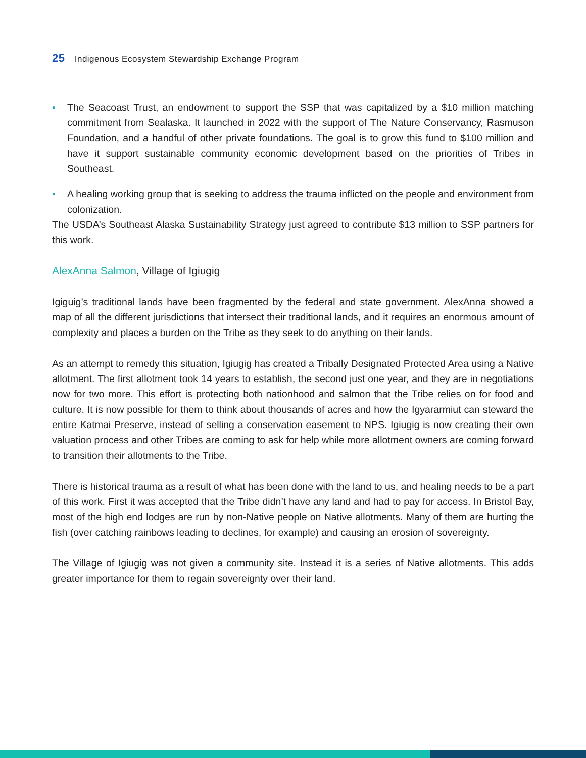25 Indigenous Ecosystem Stewardship Exchange Program
• The Seacoast Trust, an endowment to support the SSP that was capitalized by a $10 million matching commitment from Sealaska. It launched in 2022 with the support of The Nature Conservancy, Rasmuson Foundation, and a handful of other private foundations. The goal is to grow this fund to $100 million and have it support sustainable community economic development based on the priorities of Tribes in Southeast.
• A healing working group that is seeking to address the trauma inflicted on the people and environment from colonization.
The USDA’s Southeast Alaska Sustainability Strategy just agreed to contribute $13 million to SSP partners for this work.
AlexAnna Salmon, Village of Igiugig
Igiguig’s traditional lands have been fragmented by the federal and state government. AlexAnna showed a map of all the different jurisdictions that intersect their traditional lands, and it requires an enormous amount of complexity and places a burden on the Tribe as they seek to do anything on their lands.
As an attempt to remedy this situation, Igiugig has created a Tribally Designated Protected Area using a Native allotment. The first allotment took 14 years to establish, the second just one year, and they are in negotiations now for two more. This effort is protecting both nationhood and salmon that the Tribe relies on for food and culture. It is now possible for them to think about thousands of acres and how the Igyararmiut can steward the entire Katmai Preserve, instead of selling a conservation easement to NPS. Igiugig is now creating their own valuation process and other Tribes are coming to ask for help while more allotment owners are coming forward to transition their allotments to the Tribe.
There is historical trauma as a result of what has been done with the land to us, and healing needs to be a part of this work. First it was accepted that the Tribe didn’t have any land and had to pay for access. In Bristol Bay, most of the high end lodges are run by non-Native people on Native allotments. Many of them are hurting the fish (over catching rainbows leading to declines, for example) and causing an erosion of sovereignty.
The Village of Igiugig was not given a community site. Instead it is a series of Native allotments. This adds greater importance for them to regain sovereignty over their land.